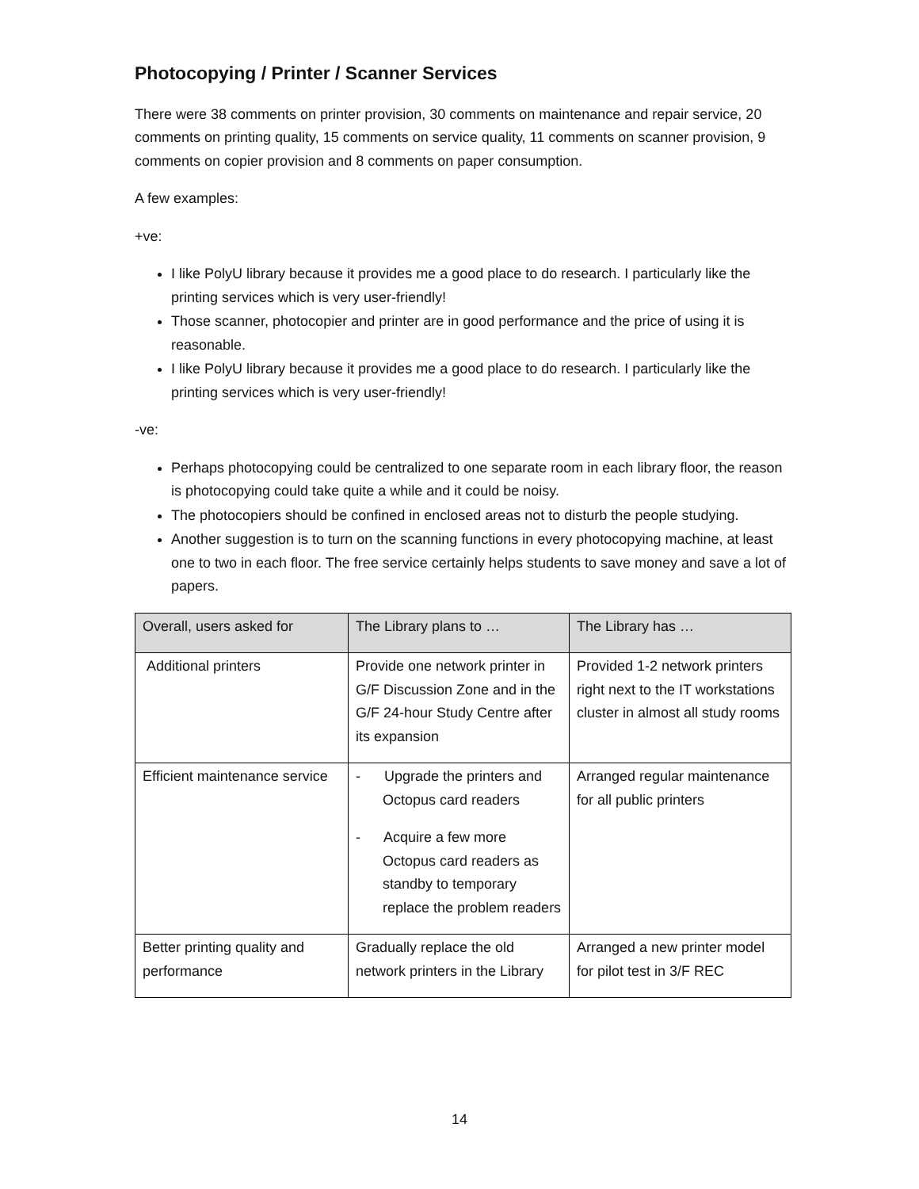Photocopying / Printer / Scanner Services
There were 38 comments on printer provision, 30 comments on maintenance and repair service, 20 comments on printing quality, 15 comments on service quality, 11 comments on scanner provision, 9 comments on copier provision and 8 comments on paper consumption.
A few examples:
+ve:
I like PolyU library because it provides me a good place to do research. I particularly like the printing services which is very user-friendly!
Those scanner, photocopier and printer are in good performance and the price of using it is reasonable.
I like PolyU library because it provides me a good place to do research. I particularly like the printing services which is very user-friendly!
-ve:
Perhaps photocopying could be centralized to one separate room in each library floor, the reason is photocopying could take quite a while and it could be noisy.
The photocopiers should be confined in enclosed areas not to disturb the people studying.
Another suggestion is to turn on the scanning functions in every photocopying machine, at least one to two in each floor. The free service certainly helps students to save money and save a lot of papers.
| Overall, users asked for | The Library plans to … | The Library has … |
| --- | --- | --- |
| Additional printers | Provide one network printer in G/F Discussion Zone and in the G/F 24-hour Study Centre after its expansion | Provided 1-2 network printers right next to the IT workstations cluster in almost all study rooms |
| Efficient maintenance service | - Upgrade the printers and Octopus card readers - Acquire a few more Octopus card readers as standby to temporary replace the problem readers | Arranged regular maintenance for all public printers |
| Better printing quality and performance | Gradually replace the old network printers in the Library | Arranged a new printer model for pilot test in 3/F REC |
14